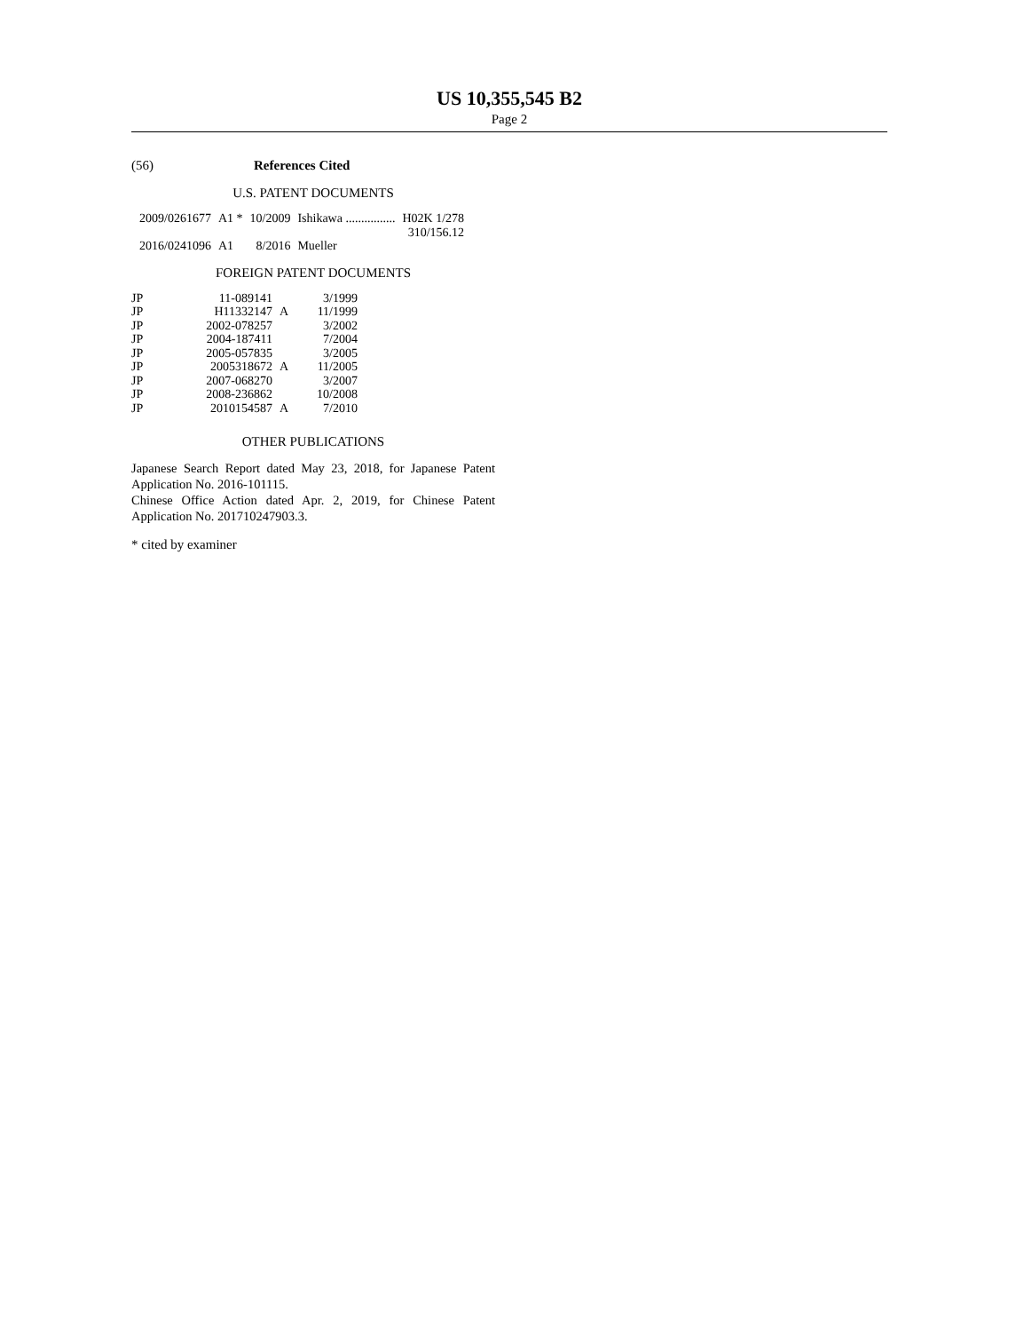US 10,355,545 B2
Page 2
(56) References Cited
U.S. PATENT DOCUMENTS
| 2009/0261677 | A1 * | 10/2009 | Ishikawa ................ | H02K 1/278 |
| | | | | 310/156.12 |
| 2016/0241096 | A1 | 8/2016 | Mueller | |
FOREIGN PATENT DOCUMENTS
| JP | 11-089141 | | 3/1999 |
| JP | H11332147 | A | 11/1999 |
| JP | 2002-078257 | | 3/2002 |
| JP | 2004-187411 | | 7/2004 |
| JP | 2005-057835 | | 3/2005 |
| JP | 2005318672 | A | 11/2005 |
| JP | 2007-068270 | | 3/2007 |
| JP | 2008-236862 | | 10/2008 |
| JP | 2010154587 | A | 7/2010 |
OTHER PUBLICATIONS
Japanese Search Report dated May 23, 2018, for Japanese Patent Application No. 2016-101115.
Chinese Office Action dated Apr. 2, 2019, for Chinese Patent Application No. 201710247903.3.
* cited by examiner